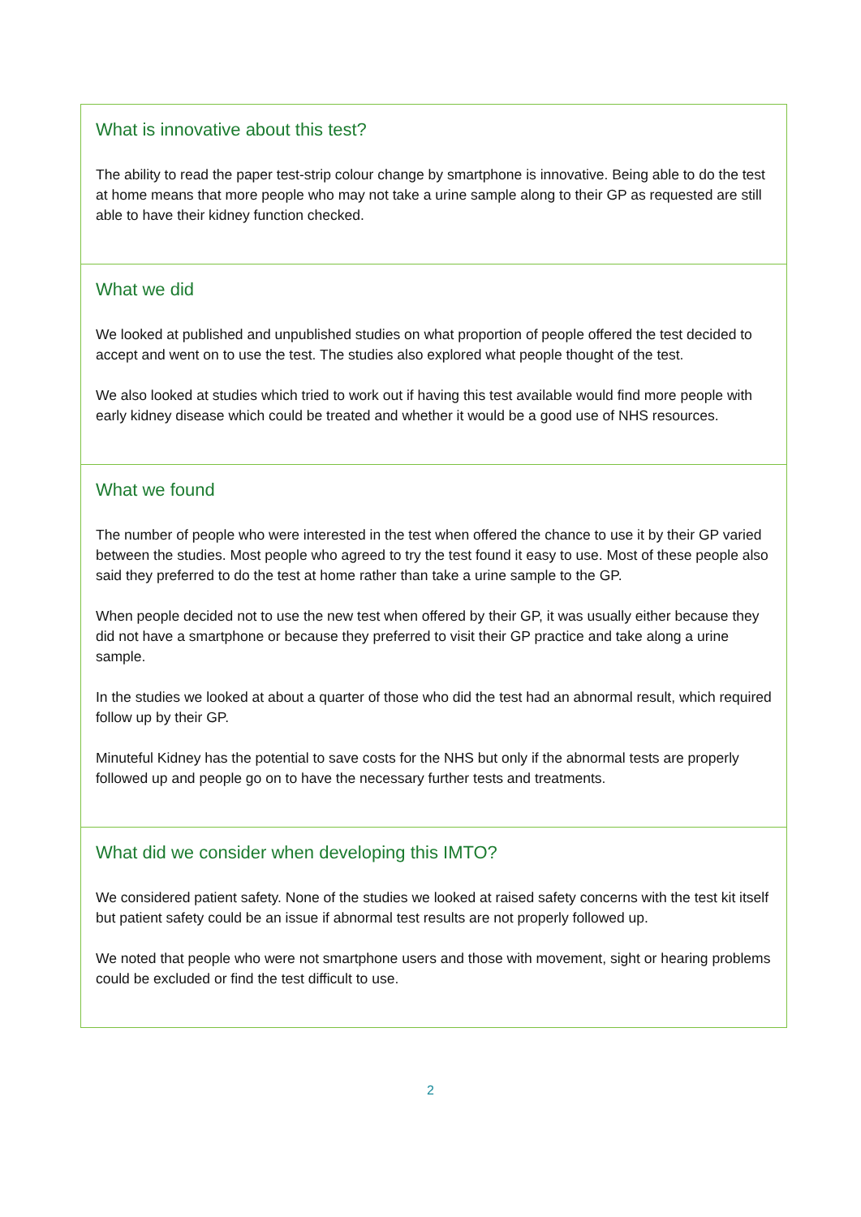What is innovative about this test?
The ability to read the paper test-strip colour change by smartphone is innovative. Being able to do the test at home means that more people who may not take a urine sample along to their GP as requested are still able to have their kidney function checked.
What we did
We looked at published and unpublished studies on what proportion of people offered the test decided to accept and went on to use the test. The studies also explored what people thought of the test.
We also looked at studies which tried to work out if having this test available would find more people with early kidney disease which could be treated and whether it would be a good use of NHS resources.
What we found
The number of people who were interested in the test when offered the chance to use it by their GP varied between the studies. Most people who agreed to try the test found it easy to use. Most of these people also said they preferred to do the test at home rather than take a urine sample to the GP.
When people decided not to use the new test when offered by their GP, it was usually either because they did not have a smartphone or because they preferred to visit their GP practice and take along a urine sample.
In the studies we looked at about a quarter of those who did the test had an abnormal result, which required follow up by their GP.
Minuteful Kidney has the potential to save costs for the NHS but only if the abnormal tests are properly followed up and people go on to have the necessary further tests and treatments.
What did we consider when developing this IMTO?
We considered patient safety. None of the studies we looked at raised safety concerns with the test kit itself but patient safety could be an issue if abnormal test results are not properly followed up.
We noted that people who were not smartphone users and those with movement, sight or hearing problems could be excluded or find the test difficult to use.
2